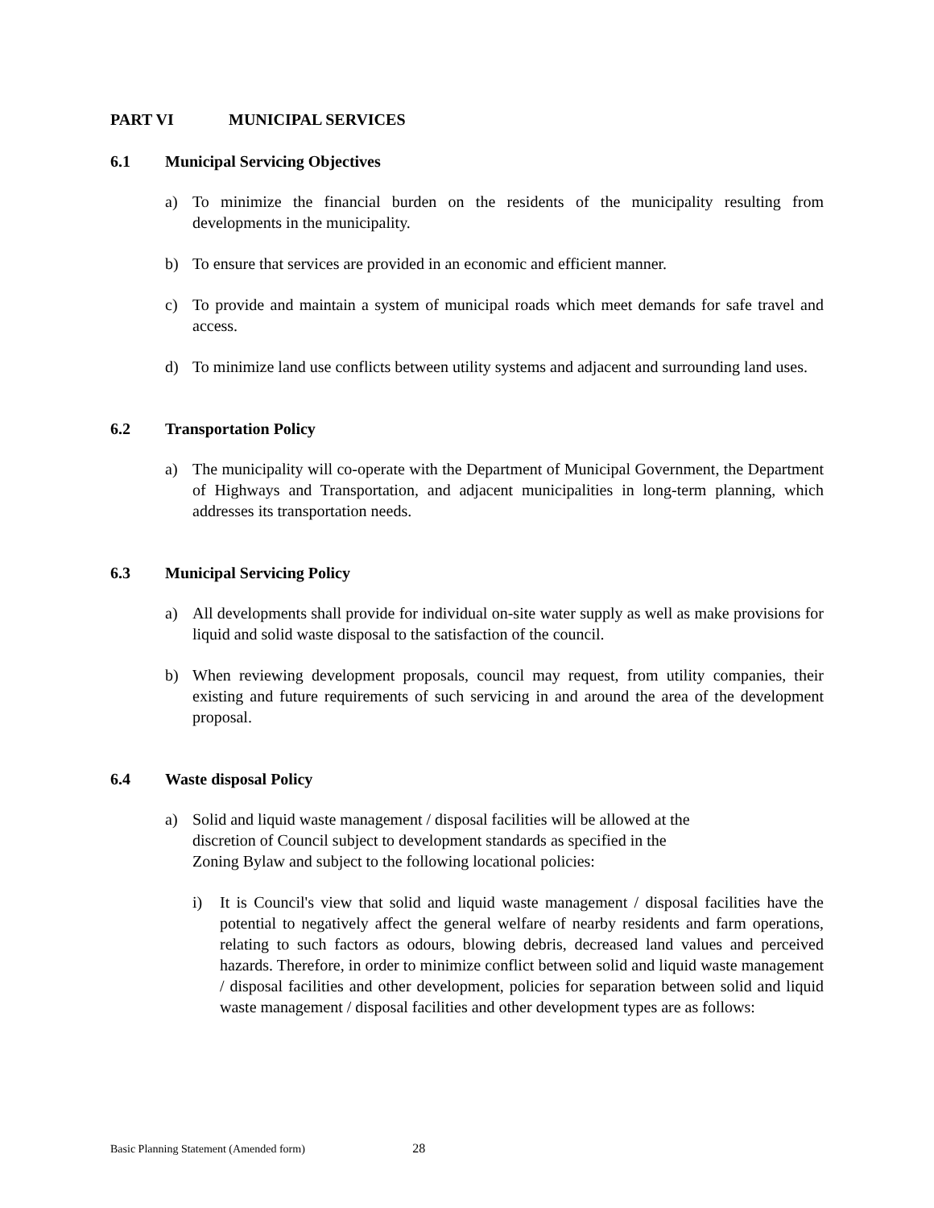PART VI MUNICIPAL SERVICES
6.1 Municipal Servicing Objectives
a) To minimize the financial burden on the residents of the municipality resulting from developments in the municipality.
b) To ensure that services are provided in an economic and efficient manner.
c) To provide and maintain a system of municipal roads which meet demands for safe travel and access.
d) To minimize land use conflicts between utility systems and adjacent and surrounding land uses.
6.2 Transportation Policy
a) The municipality will co-operate with the Department of Municipal Government, the Department of Highways and Transportation, and adjacent municipalities in long-term planning, which addresses its transportation needs.
6.3 Municipal Servicing Policy
a) All developments shall provide for individual on-site water supply as well as make provisions for liquid and solid waste disposal to the satisfaction of the council.
b) When reviewing development proposals, council may request, from utility companies, their existing and future requirements of such servicing in and around the area of the development proposal.
6.4 Waste disposal Policy
a) Solid and liquid waste management / disposal facilities will be allowed at the
discretion of Council subject to development standards as specified in the
Zoning Bylaw and subject to the following locational policies:
i) It is Council's view that solid and liquid waste management / disposal facilities have the potential to negatively affect the general welfare of nearby residents and farm operations, relating to such factors as odours, blowing debris, decreased land values and perceived hazards. Therefore, in order to minimize conflict between solid and liquid waste management / disposal facilities and other development, policies for separation between solid and liquid waste management / disposal facilities and other development types are as follows:
Basic Planning Statement (Amended form) 28